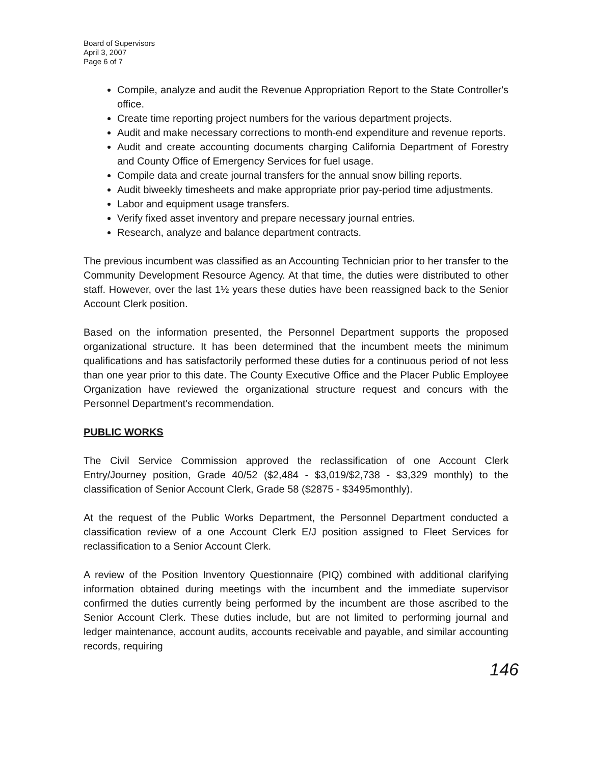Board of Supervisors
April 3, 2007
Page 6 of 7
Compile, analyze and audit the Revenue Appropriation Report to the State Controller's office.
Create time reporting project numbers for the various department projects.
Audit and make necessary corrections to month-end expenditure and revenue reports.
Audit and create accounting documents charging California Department of Forestry and County Office of Emergency Services for fuel usage.
Compile data and create journal transfers for the annual snow billing reports.
Audit biweekly timesheets and make appropriate prior pay-period time adjustments.
Labor and equipment usage transfers.
Verify fixed asset inventory and prepare necessary journal entries.
Research, analyze and balance department contracts.
The previous incumbent was classified as an Accounting Technician prior to her transfer to the Community Development Resource Agency. At that time, the duties were distributed to other staff. However, over the last 1½ years these duties have been reassigned back to the Senior Account Clerk position.
Based on the information presented, the Personnel Department supports the proposed organizational structure. It has been determined that the incumbent meets the minimum qualifications and has satisfactorily performed these duties for a continuous period of not less than one year prior to this date. The County Executive Office and the Placer Public Employee Organization have reviewed the organizational structure request and concurs with the Personnel Department's recommendation.
PUBLIC WORKS
The Civil Service Commission approved the reclassification of one Account Clerk Entry/Journey position, Grade 40/52 ($2,484 - $3,019/$2,738 - $3,329 monthly) to the classification of Senior Account Clerk, Grade 58 ($2875 - $3495monthly).
At the request of the Public Works Department, the Personnel Department conducted a classification review of a one Account Clerk E/J position assigned to Fleet Services for reclassification to a Senior Account Clerk.
A review of the Position Inventory Questionnaire (PIQ) combined with additional clarifying information obtained during meetings with the incumbent and the immediate supervisor confirmed the duties currently being performed by the incumbent are those ascribed to the Senior Account Clerk. These duties include, but are not limited to performing journal and ledger maintenance, account audits, accounts receivable and payable, and similar accounting records, requiring
146